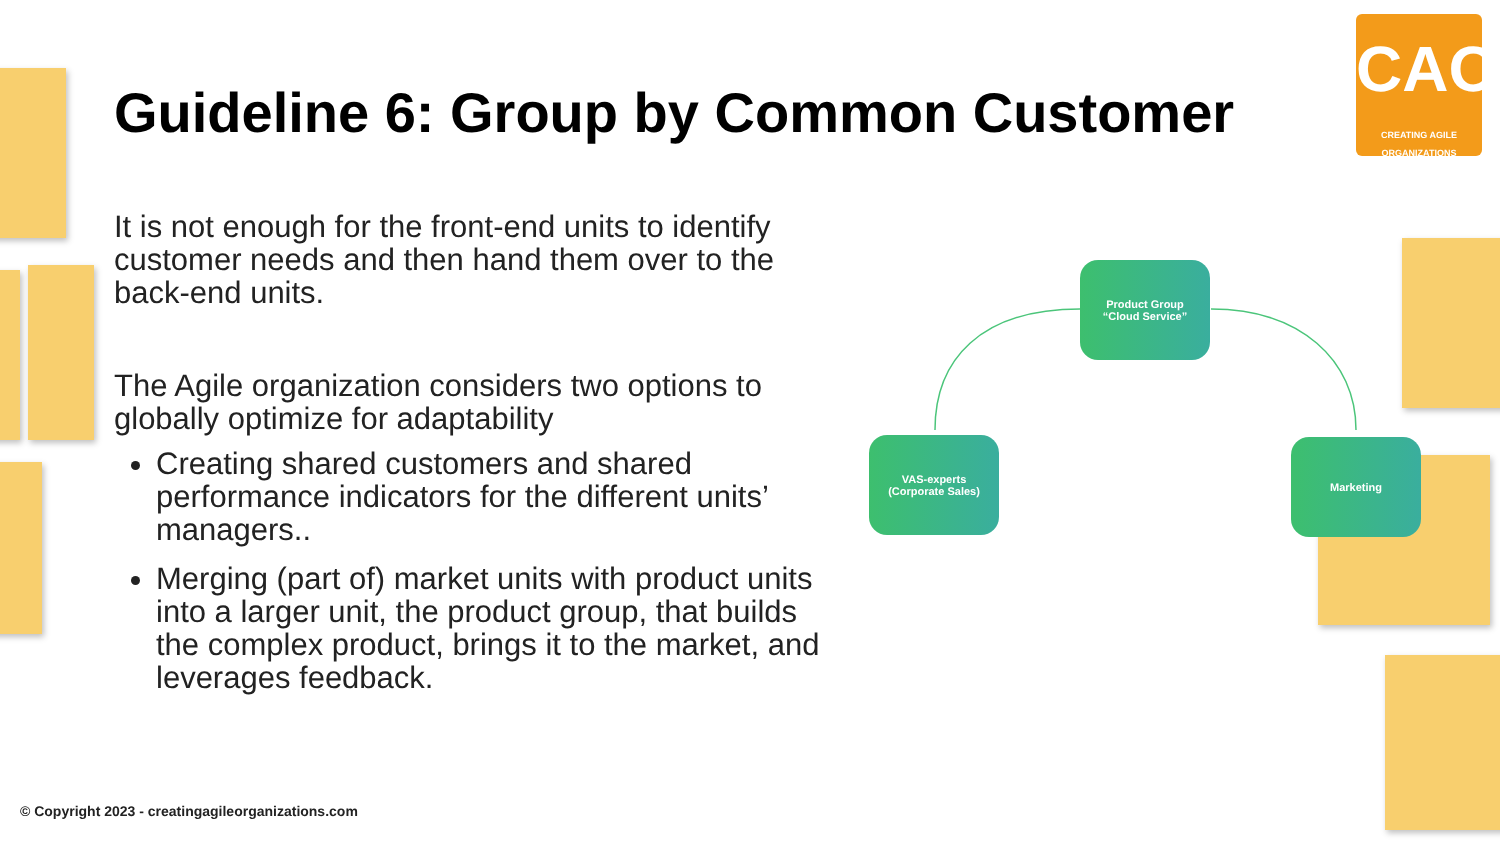CAO
CREATING AGILE ORGANIZATIONS
Guideline 6: Group by Common Customer
It is not enough for the front-end units to identify customer needs and then hand them over to the back-end units.
The Agile organization considers two options to globally optimize for adaptability
Creating shared customers and shared performance indicators for the different units’ managers..
Merging (part of) market units with product units into a larger unit, the product group, that builds the complex product, brings it to the market, and leverages feedback.
Product Group
“Cloud Service”
VAS-experts
(Corporate Sales)
Marketing
© Copyright 2023 - creatingagileorganizations.com